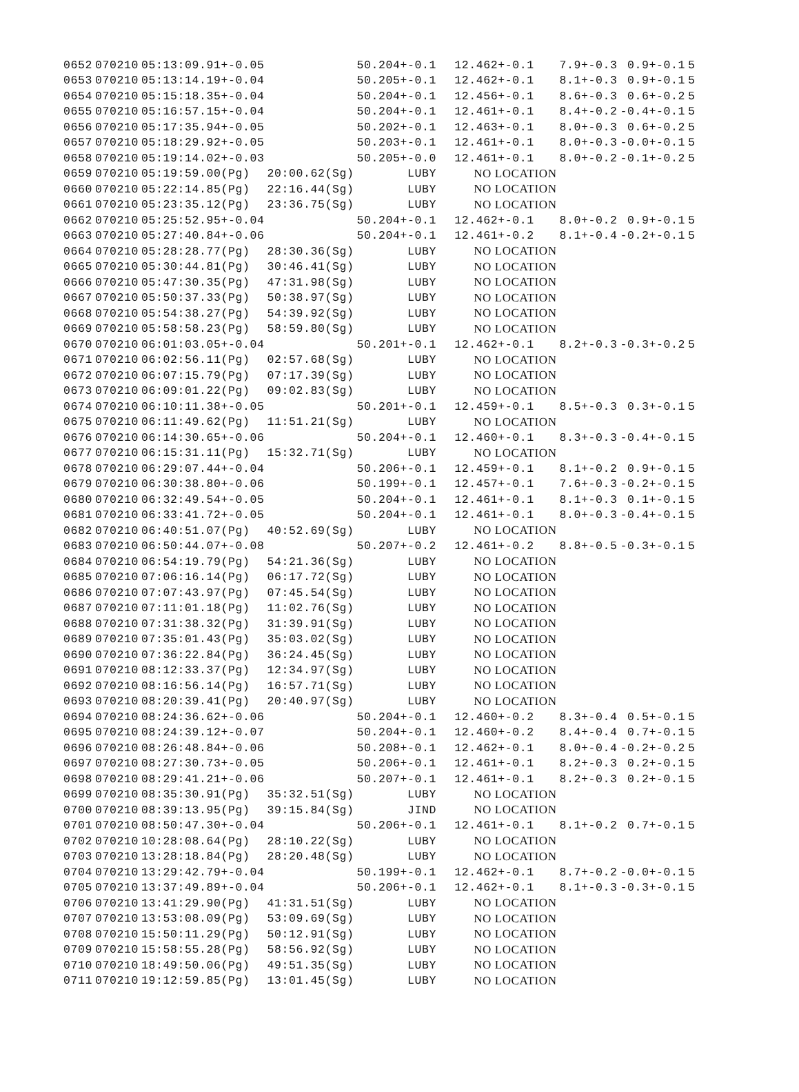| 0652 | 070210 | 05:13:09.91+-0.05 | | 50.204+-0.1 | 12.462+-0.1 | 7.9+-0.3 | 0.9+-0.1 | 5 |
| 0653 | 070210 | 05:13:14.19+-0.04 | | 50.205+-0.1 | 12.462+-0.1 | 8.1+-0.3 | 0.9+-0.1 | 5 |
| 0654 | 070210 | 05:15:18.35+-0.04 | | 50.204+-0.1 | 12.456+-0.1 | 8.6+-0.3 | 0.6+-0.2 | 5 |
| 0655 | 070210 | 05:16:57.15+-0.04 | | 50.204+-0.1 | 12.461+-0.1 | 8.4+-0.2 | -0.4+-0.1 | 5 |
| 0656 | 070210 | 05:17:35.94+-0.05 | | 50.202+-0.1 | 12.463+-0.1 | 8.0+-0.3 | 0.6+-0.2 | 5 |
| 0657 | 070210 | 05:18:29.92+-0.05 | | 50.203+-0.1 | 12.461+-0.1 | 8.0+-0.3 | -0.0+-0.1 | 5 |
| 0658 | 070210 | 05:19:14.02+-0.03 | | 50.205+-0.0 | 12.461+-0.1 | 8.0+-0.2 | -0.1+-0.2 | 5 |
| 0659 | 070210 | 05:19:59.00(Pg) | 20:00.62(Sg) | LUBY | NO LOCATION | | | |
| 0660 | 070210 | 05:22:14.85(Pg) | 22:16.44(Sg) | LUBY | NO LOCATION | | | |
| 0661 | 070210 | 05:23:35.12(Pg) | 23:36.75(Sg) | LUBY | NO LOCATION | | | |
| 0662 | 070210 | 05:25:52.95+-0.04 | | 50.204+-0.1 | 12.462+-0.1 | 8.0+-0.2 | 0.9+-0.1 | 5 |
| 0663 | 070210 | 05:27:40.84+-0.06 | | 50.204+-0.1 | 12.461+-0.2 | 8.1+-0.4 | -0.2+-0.1 | 5 |
| 0664 | 070210 | 05:28:28.77(Pg) | 28:30.36(Sg) | LUBY | NO LOCATION | | | |
| 0665 | 070210 | 05:30:44.81(Pg) | 30:46.41(Sg) | LUBY | NO LOCATION | | | |
| 0666 | 070210 | 05:47:30.35(Pg) | 47:31.98(Sg) | LUBY | NO LOCATION | | | |
| 0667 | 070210 | 05:50:37.33(Pg) | 50:38.97(Sg) | LUBY | NO LOCATION | | | |
| 0668 | 070210 | 05:54:38.27(Pg) | 54:39.92(Sg) | LUBY | NO LOCATION | | | |
| 0669 | 070210 | 05:58:58.23(Pg) | 58:59.80(Sg) | LUBY | NO LOCATION | | | |
| 0670 | 070210 | 06:01:03.05+-0.04 | | 50.201+-0.1 | 12.462+-0.1 | 8.2+-0.3 | -0.3+-0.2 | 5 |
| 0671 | 070210 | 06:02:56.11(Pg) | 02:57.68(Sg) | LUBY | NO LOCATION | | | |
| 0672 | 070210 | 06:07:15.79(Pg) | 07:17.39(Sg) | LUBY | NO LOCATION | | | |
| 0673 | 070210 | 06:09:01.22(Pg) | 09:02.83(Sg) | LUBY | NO LOCATION | | | |
| 0674 | 070210 | 06:10:11.38+-0.05 | | 50.201+-0.1 | 12.459+-0.1 | 8.5+-0.3 | 0.3+-0.1 | 5 |
| 0675 | 070210 | 06:11:49.62(Pg) | 11:51.21(Sg) | LUBY | NO LOCATION | | | |
| 0676 | 070210 | 06:14:30.65+-0.06 | | 50.204+-0.1 | 12.460+-0.1 | 8.3+-0.3 | -0.4+-0.1 | 5 |
| 0677 | 070210 | 06:15:31.11(Pg) | 15:32.71(Sg) | LUBY | NO LOCATION | | | |
| 0678 | 070210 | 06:29:07.44+-0.04 | | 50.206+-0.1 | 12.459+-0.1 | 8.1+-0.2 | 0.9+-0.1 | 5 |
| 0679 | 070210 | 06:30:38.80+-0.06 | | 50.199+-0.1 | 12.457+-0.1 | 7.6+-0.3 | -0.2+-0.1 | 5 |
| 0680 | 070210 | 06:32:49.54+-0.05 | | 50.204+-0.1 | 12.461+-0.1 | 8.1+-0.3 | 0.1+-0.1 | 5 |
| 0681 | 070210 | 06:33:41.72+-0.05 | | 50.204+-0.1 | 12.461+-0.1 | 8.0+-0.3 | -0.4+-0.1 | 5 |
| 0682 | 070210 | 06:40:51.07(Pg) | 40:52.69(Sg) | LUBY | NO LOCATION | | | |
| 0683 | 070210 | 06:50:44.07+-0.08 | | 50.207+-0.2 | 12.461+-0.2 | 8.8+-0.5 | -0.3+-0.1 | 5 |
| 0684 | 070210 | 06:54:19.79(Pg) | 54:21.36(Sg) | LUBY | NO LOCATION | | | |
| 0685 | 070210 | 07:06:16.14(Pg) | 06:17.72(Sg) | LUBY | NO LOCATION | | | |
| 0686 | 070210 | 07:07:43.97(Pg) | 07:45.54(Sg) | LUBY | NO LOCATION | | | |
| 0687 | 070210 | 07:11:01.18(Pg) | 11:02.76(Sg) | LUBY | NO LOCATION | | | |
| 0688 | 070210 | 07:31:38.32(Pg) | 31:39.91(Sg) | LUBY | NO LOCATION | | | |
| 0689 | 070210 | 07:35:01.43(Pg) | 35:03.02(Sg) | LUBY | NO LOCATION | | | |
| 0690 | 070210 | 07:36:22.84(Pg) | 36:24.45(Sg) | LUBY | NO LOCATION | | | |
| 0691 | 070210 | 08:12:33.37(Pg) | 12:34.97(Sg) | LUBY | NO LOCATION | | | |
| 0692 | 070210 | 08:16:56.14(Pg) | 16:57.71(Sg) | LUBY | NO LOCATION | | | |
| 0693 | 070210 | 08:20:39.41(Pg) | 20:40.97(Sg) | LUBY | NO LOCATION | | | |
| 0694 | 070210 | 08:24:36.62+-0.06 | | 50.204+-0.1 | 12.460+-0.2 | 8.3+-0.4 | 0.5+-0.1 | 5 |
| 0695 | 070210 | 08:24:39.12+-0.07 | | 50.204+-0.1 | 12.460+-0.2 | 8.4+-0.4 | 0.7+-0.1 | 5 |
| 0696 | 070210 | 08:26:48.84+-0.06 | | 50.208+-0.1 | 12.462+-0.1 | 8.0+-0.4 | -0.2+-0.2 | 5 |
| 0697 | 070210 | 08:27:30.73+-0.05 | | 50.206+-0.1 | 12.461+-0.1 | 8.2+-0.3 | 0.2+-0.1 | 5 |
| 0698 | 070210 | 08:29:41.21+-0.06 | | 50.207+-0.1 | 12.461+-0.1 | 8.2+-0.3 | 0.2+-0.1 | 5 |
| 0699 | 070210 | 08:35:30.91(Pg) | 35:32.51(Sg) | LUBY | NO LOCATION | | | |
| 0700 | 070210 | 08:39:13.95(Pg) | 39:15.84(Sg) | JIND | NO LOCATION | | | |
| 0701 | 070210 | 08:50:47.30+-0.04 | | 50.206+-0.1 | 12.461+-0.1 | 8.1+-0.2 | 0.7+-0.1 | 5 |
| 0702 | 070210 | 10:28:08.64(Pg) | 28:10.22(Sg) | LUBY | NO LOCATION | | | |
| 0703 | 070210 | 13:28:18.84(Pg) | 28:20.48(Sg) | LUBY | NO LOCATION | | | |
| 0704 | 070210 | 13:29:42.79+-0.04 | | 50.199+-0.1 | 12.462+-0.1 | 8.7+-0.2 | -0.0+-0.1 | 5 |
| 0705 | 070210 | 13:37:49.89+-0.04 | | 50.206+-0.1 | 12.462+-0.1 | 8.1+-0.3 | -0.3+-0.1 | 5 |
| 0706 | 070210 | 13:41:29.90(Pg) | 41:31.51(Sg) | LUBY | NO LOCATION | | | |
| 0707 | 070210 | 13:53:08.09(Pg) | 53:09.69(Sg) | LUBY | NO LOCATION | | | |
| 0708 | 070210 | 15:50:11.29(Pg) | 50:12.91(Sg) | LUBY | NO LOCATION | | | |
| 0709 | 070210 | 15:58:55.28(Pg) | 58:56.92(Sg) | LUBY | NO LOCATION | | | |
| 0710 | 070210 | 18:49:50.06(Pg) | 49:51.35(Sg) | LUBY | NO LOCATION | | | |
| 0711 | 070210 | 19:12:59.85(Pg) | 13:01.45(Sg) | LUBY | NO LOCATION | | | |